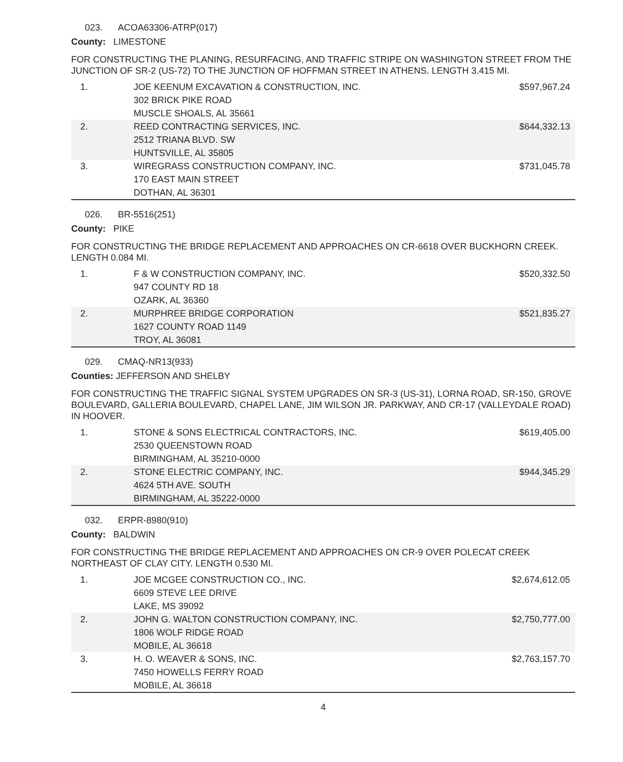023. ACOA63306-ATRP(017)
County: LIMESTONE
FOR CONSTRUCTING THE PLANING, RESURFACING, AND TRAFFIC STRIPE ON WASHINGTON STREET FROM THE JUNCTION OF SR-2 (US-72) TO THE JUNCTION OF HOFFMAN STREET IN ATHENS. LENGTH 3.415 MI.
| 1. | JOE KEENUM EXCAVATION & CONSTRUCTION, INC. 302 BRICK PIKE ROAD MUSCLE SHOALS, AL 35661 | $597,967.24 |
| 2. | REED CONTRACTING SERVICES, INC. 2512 TRIANA BLVD. SW HUNTSVILLE, AL 35805 | $644,332.13 |
| 3. | WIREGRASS CONSTRUCTION COMPANY, INC. 170 EAST MAIN STREET DOTHAN, AL 36301 | $731,045.78 |
026. BR-5516(251)
County: PIKE
FOR CONSTRUCTING THE BRIDGE REPLACEMENT AND APPROACHES ON CR-6618 OVER BUCKHORN CREEK. LENGTH 0.084 MI.
| 1. | F & W CONSTRUCTION COMPANY, INC. 947 COUNTY RD 18 OZARK, AL 36360 | $520,332.50 |
| 2. | MURPHREE BRIDGE CORPORATION 1627 COUNTY ROAD 1149 TROY, AL 36081 | $521,835.27 |
029. CMAQ-NR13(933)
Counties: JEFFERSON AND SHELBY
FOR CONSTRUCTING THE TRAFFIC SIGNAL SYSTEM UPGRADES ON SR-3 (US-31), LORNA ROAD, SR-150, GROVE BOULEVARD, GALLERIA BOULEVARD, CHAPEL LANE, JIM WILSON JR. PARKWAY, AND CR-17 (VALLEYDALE ROAD) IN HOOVER.
| 1. | STONE & SONS ELECTRICAL CONTRACTORS, INC. 2530 QUEENSTOWN ROAD BIRMINGHAM, AL 35210-0000 | $619,405.00 |
| 2. | STONE ELECTRIC COMPANY, INC. 4624 5TH AVE. SOUTH BIRMINGHAM, AL 35222-0000 | $944,345.29 |
032. ERPR-8980(910)
County: BALDWIN
FOR CONSTRUCTING THE BRIDGE REPLACEMENT AND APPROACHES ON CR-9 OVER POLECAT CREEK NORTHEAST OF CLAY CITY. LENGTH 0.530 MI.
| 1. | JOE MCGEE CONSTRUCTION CO., INC. 6609 STEVE LEE DRIVE LAKE, MS 39092 | $2,674,612.05 |
| 2. | JOHN G. WALTON CONSTRUCTION COMPANY, INC. 1806 WOLF RIDGE ROAD MOBILE, AL 36618 | $2,750,777.00 |
| 3. | H. O. WEAVER & SONS, INC. 7450 HOWELLS FERRY ROAD MOBILE, AL 36618 | $2,763,157.70 |
4